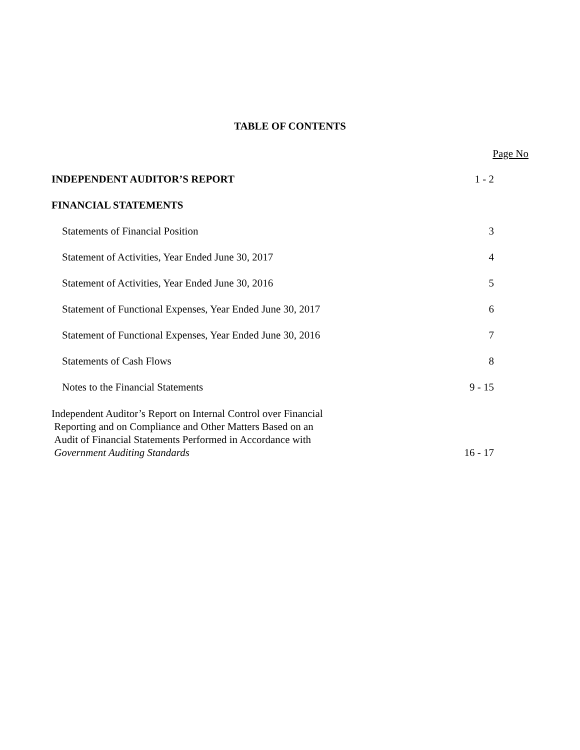TABLE OF CONTENTS
Page No
INDEPENDENT AUDITOR’S REPORT 1 - 2
FINANCIAL STATEMENTS
Statements of Financial Position 3
Statement of Activities, Year Ended June 30, 2017 4
Statement of Activities, Year Ended June 30, 2016 5
Statement of Functional Expenses, Year Ended June 30, 2017 6
Statement of Functional Expenses, Year Ended June 30, 2016 7
Statements of Cash Flows 8
Notes to the Financial Statements 9 - 15
Independent Auditor’s Report on Internal Control over Financial
Reporting and on Compliance and Other Matters Based on an
Audit of Financial Statements Performed in Accordance with
Government Auditing Standards 16 - 17